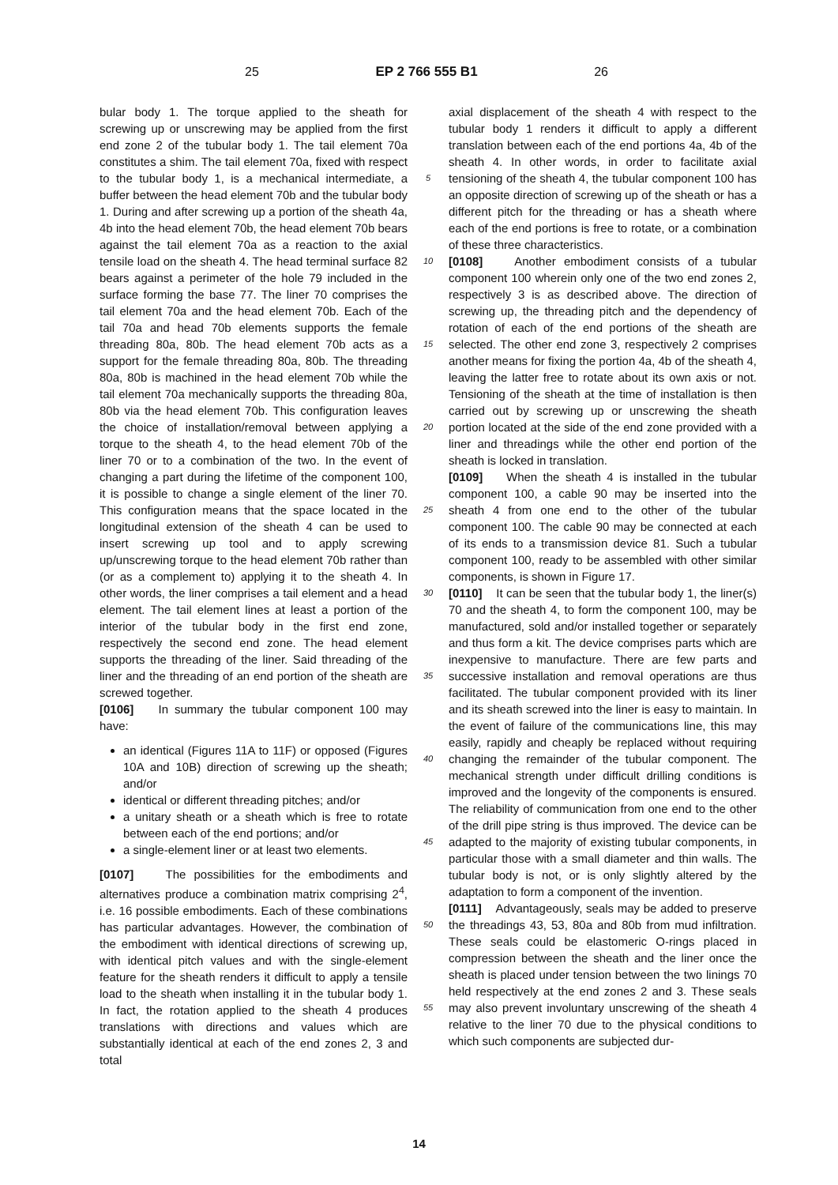25 EP 2 766 555 B1 26
bular body 1. The torque applied to the sheath for screwing up or unscrewing may be applied from the first end zone 2 of the tubular body 1. The tail element 70a constitutes a shim. The tail element 70a, fixed with respect to the tubular body 1, is a mechanical intermediate, a buffer between the head element 70b and the tubular body 1. During and after screwing up a portion of the sheath 4a, 4b into the head element 70b, the head element 70b bears against the tail element 70a as a reaction to the axial tensile load on the sheath 4. The head terminal surface 82 bears against a perimeter of the hole 79 included in the surface forming the base 77. The liner 70 comprises the tail element 70a and the head element 70b. Each of the tail 70a and head 70b elements supports the female threading 80a, 80b. The head element 70b acts as a support for the female threading 80a, 80b. The threading 80a, 80b is machined in the head element 70b while the tail element 70a mechanically supports the threading 80a, 80b via the head element 70b. This configuration leaves the choice of installation/removal between applying a torque to the sheath 4, to the head element 70b of the liner 70 or to a combination of the two. In the event of changing a part during the lifetime of the component 100, it is possible to change a single element of the liner 70. This configuration means that the space located in the longitudinal extension of the sheath 4 can be used to insert screwing up tool and to apply screwing up/unscrewing torque to the head element 70b rather than (or as a complement to) applying it to the sheath 4. In other words, the liner comprises a tail element and a head element. The tail element lines at least a portion of the interior of the tubular body in the first end zone, respectively the second end zone. The head element supports the threading of the liner. Said threading of the liner and the threading of an end portion of the sheath are screwed together.
[0106] In summary the tubular component 100 may have:
an identical (Figures 11A to 11F) or opposed (Figures 10A and 10B) direction of screwing up the sheath; and/or
identical or different threading pitches; and/or
a unitary sheath or a sheath which is free to rotate between each of the end portions; and/or
a single-element liner or at least two elements.
[0107] The possibilities for the embodiments and alternatives produce a combination matrix comprising 2<sup>4</sup>, i.e. 16 possible embodiments. Each of these combinations has particular advantages. However, the combination of the embodiment with identical directions of screwing up, with identical pitch values and with the single-element feature for the sheath renders it difficult to apply a tensile load to the sheath when installing it in the tubular body 1. In fact, the rotation applied to the sheath 4 produces translations with directions and values which are substantially identical at each of the end zones 2, 3 and total
5
10
15
20
25
30
35
40
45
50
55
axial displacement of the sheath 4 with respect to the tubular body 1 renders it difficult to apply a different translation between each of the end portions 4a, 4b of the sheath 4. In other words, in order to facilitate axial tensioning of the sheath 4, the tubular component 100 has an opposite direction of screwing up of the sheath or has a different pitch for the threading or has a sheath where each of the end portions is free to rotate, or a combination of these three characteristics.
[0108] Another embodiment consists of a tubular component 100 wherein only one of the two end zones 2, respectively 3 is as described above. The direction of screwing up, the threading pitch and the dependency of rotation of each of the end portions of the sheath are selected. The other end zone 3, respectively 2 comprises another means for fixing the portion 4a, 4b of the sheath 4, leaving the latter free to rotate about its own axis or not. Tensioning of the sheath at the time of installation is then carried out by screwing up or unscrewing the sheath portion located at the side of the end zone provided with a liner and threadings while the other end portion of the sheath is locked in translation.
[0109] When the sheath 4 is installed in the tubular component 100, a cable 90 may be inserted into the sheath 4 from one end to the other of the tubular component 100. The cable 90 may be connected at each of its ends to a transmission device 81. Such a tubular component 100, ready to be assembled with other similar components, is shown in Figure 17.
[0110] It can be seen that the tubular body 1, the liner(s) 70 and the sheath 4, to form the component 100, may be manufactured, sold and/or installed together or separately and thus form a kit. The device comprises parts which are inexpensive to manufacture. There are few parts and successive installation and removal operations are thus facilitated. The tubular component provided with its liner and its sheath screwed into the liner is easy to maintain. In the event of failure of the communications line, this may easily, rapidly and cheaply be replaced without requiring changing the remainder of the tubular component. The mechanical strength under difficult drilling conditions is improved and the longevity of the components is ensured. The reliability of communication from one end to the other of the drill pipe string is thus improved. The device can be adapted to the majority of existing tubular components, in particular those with a small diameter and thin walls. The tubular body is not, or is only slightly altered by the adaptation to form a component of the invention.
[0111] Advantageously, seals may be added to preserve the threadings 43, 53, 80a and 80b from mud infiltration. These seals could be elastomeric O-rings placed in compression between the sheath and the liner once the sheath is placed under tension between the two linings 70 held respectively at the end zones 2 and 3. These seals may also prevent involuntary unscrewing of the sheath 4 relative to the liner 70 due to the physical conditions to which such components are subjected dur-
14